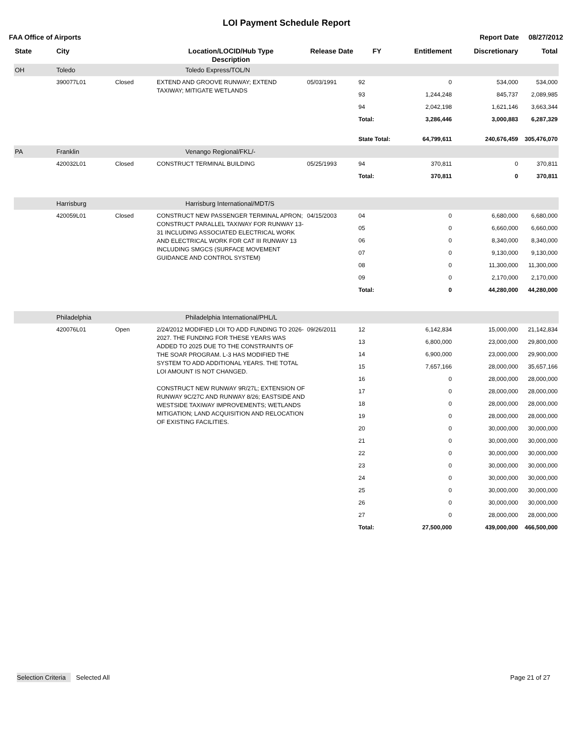LOI Payment Schedule Report
FAA Office of Airports Report Date 08/27/2012
| State | City | | Location/LOCID/Hub Type Description | Release Date | FY | Entitlement | Discretionary | Total |
| --- | --- | --- | --- | --- | --- | --- | --- | --- |
| OH | Toledo | | Toledo Express/TOL/N | | | | | |
| | 390077L01 | Closed | EXTEND AND GROOVE RUNWAY; EXTEND TAXIWAY; MITIGATE WETLANDS | 05/03/1991 | 92 | 0 | 534,000 | 534,000 |
| | | | | | 93 | 1,244,248 | 845,737 | 2,089,985 |
| | | | | | 94 | 2,042,198 | 1,621,146 | 3,663,344 |
| | | | | | Total: | 3,286,446 | 3,000,883 | 6,287,329 |
| | | | | | State Total: | 64,799,611 | 240,676,459 | 305,476,070 |
| PA | Franklin | | Venango Regional/FKL/- | | | | | |
| | 420032L01 | Closed | CONSTRUCT TERMINAL BUILDING | 05/25/1993 | 94 | 370,811 | 0 | 370,811 |
| | | | | | Total: | 370,811 | 0 | 370,811 |
| | Harrisburg | | Harrisburg International/MDT/S | | | | | |
| | 420059L01 | Closed | CONSTRUCT NEW PASSENGER TERMINAL APRON; CONSTRUCT PARALLEL TAXIWAY FOR RUNWAY 13-31 INCLUDING ASSOCIATED ELECTRICAL WORK AND ELECTRICAL WORK FOR CAT III RUNWAY 13 INCLUDING SMGCS (SURFACE MOVEMENT GUIDANCE AND CONTROL SYSTEM) | 04/15/2003 | 04 | 0 | 6,680,000 | 6,680,000 |
| | | | | | 05 | 0 | 6,660,000 | 6,660,000 |
| | | | | | 06 | 0 | 8,340,000 | 8,340,000 |
| | | | | | 07 | 0 | 9,130,000 | 9,130,000 |
| | | | | | 08 | 0 | 11,300,000 | 11,300,000 |
| | | | | | 09 | 0 | 2,170,000 | 2,170,000 |
| | | | | | Total: | 0 | 44,280,000 | 44,280,000 |
| | Philadelphia | | Philadelphia International/PHL/L | | | | | |
| | 420076L01 | Open | 2/24/2012 MODIFIED LOI TO ADD FUNDING TO 2026-2027. THE FUNDING FOR THESE YEARS WAS ADDED TO 2025 DUE TO THE CONSTRAINTS OF THE SOAR PROGRAM. L-3 HAS MODIFIED THE SYSTEM TO ADD ADDITIONAL YEARS. THE TOTAL LOI AMOUNT IS NOT CHANGED. CONSTRUCT NEW RUNWAY 9R/27L; EXTENSION OF RUNWAY 9C/27C AND RUNWAY 8/26; EASTSIDE AND WESTSIDE TAXIWAY IMPROVEMENTS; WETLANDS MITIGATION; LAND ACQUISITION AND RELOCATION OF EXISTING FACILITIES. | 09/26/2011 | 12 | 6,142,834 | 15,000,000 | 21,142,834 |
| | | | | | 13 | 6,800,000 | 23,000,000 | 29,800,000 |
| | | | | | 14 | 6,900,000 | 23,000,000 | 29,900,000 |
| | | | | | 15 | 7,657,166 | 28,000,000 | 35,657,166 |
| | | | | | 16 | 0 | 28,000,000 | 28,000,000 |
| | | | | | 17 | 0 | 28,000,000 | 28,000,000 |
| | | | | | 18 | 0 | 28,000,000 | 28,000,000 |
| | | | | | 19 | 0 | 28,000,000 | 28,000,000 |
| | | | | | 20 | 0 | 30,000,000 | 30,000,000 |
| | | | | | 21 | 0 | 30,000,000 | 30,000,000 |
| | | | | | 22 | 0 | 30,000,000 | 30,000,000 |
| | | | | | 23 | 0 | 30,000,000 | 30,000,000 |
| | | | | | 24 | 0 | 30,000,000 | 30,000,000 |
| | | | | | 25 | 0 | 30,000,000 | 30,000,000 |
| | | | | | 26 | 0 | 30,000,000 | 30,000,000 |
| | | | | | 27 | 0 | 28,000,000 | 28,000,000 |
| | | | | | Total: | 27,500,000 | 439,000,000 | 466,500,000 |
Selection Criteria Selected All Page 21 of 27